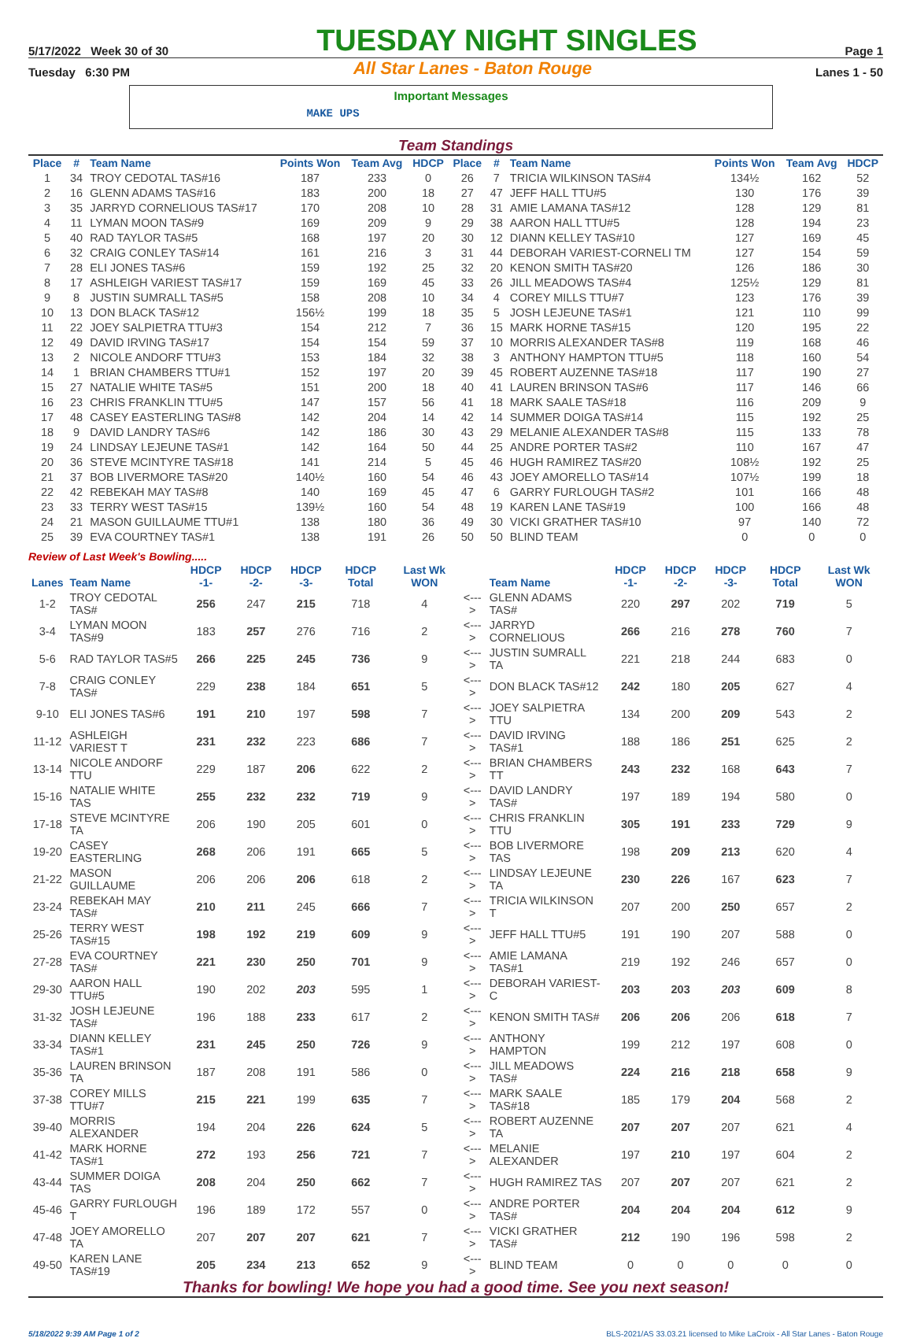5/17/2022 Week 30 of 30 TUESDAY NIGHT SINGLES Page 1
Tuesday 6:30 PM All Star Lanes - Baton Rouge Lanes 1 - 50
Important Messages
MAKE UPS
Team Standings
| Place | # | Team Name | Points Won | Team Avg | HDCP | Place | # | Team Name | Points Won | Team Avg | HDCP |
| --- | --- | --- | --- | --- | --- | --- | --- | --- | --- | --- | --- |
| 1 | 34 | TROY CEDOTAL TAS#16 | 187 | 233 | 0 | 26 | 7 | TRICIA WILKINSON TAS#4 | 134½ | 162 | 52 |
| 2 | 16 | GLENN ADAMS TAS#16 | 183 | 200 | 18 | 27 | 47 | JEFF HALL TTU#5 | 130 | 176 | 39 |
| 3 | 35 | JARRYD CORNELIOUS TAS#17 | 170 | 208 | 10 | 28 | 31 | AMIE LAMANA TAS#12 | 128 | 129 | 81 |
| 4 | 11 | LYMAN MOON TAS#9 | 169 | 209 | 9 | 29 | 38 | AARON HALL TTU#5 | 128 | 194 | 23 |
| 5 | 40 | RAD TAYLOR TAS#5 | 168 | 197 | 20 | 30 | 12 | DIANN KELLEY TAS#10 | 127 | 169 | 45 |
| 6 | 32 | CRAIG CONLEY TAS#14 | 161 | 216 | 3 | 31 | 44 | DEBORAH VARIEST-CORNELI TM | 127 | 154 | 59 |
| 7 | 28 | ELI JONES TAS#6 | 159 | 192 | 25 | 32 | 20 | KENON SMITH TAS#20 | 126 | 186 | 30 |
| 8 | 17 | ASHLEIGH VARIEST TAS#17 | 159 | 169 | 45 | 33 | 26 | JILL MEADOWS TAS#4 | 125½ | 129 | 81 |
| 9 | 8 | JUSTIN SUMRALL TAS#5 | 158 | 208 | 10 | 34 | 4 | COREY MILLS TTU#7 | 123 | 176 | 39 |
| 10 | 13 | DON BLACK TAS#12 | 156½ | 199 | 18 | 35 | 5 | JOSH LEJEUNE TAS#1 | 121 | 110 | 99 |
| 11 | 22 | JOEY SALPIETRA TTU#3 | 154 | 212 | 7 | 36 | 15 | MARK HORNE TAS#15 | 120 | 195 | 22 |
| 12 | 49 | DAVID IRVING TAS#17 | 154 | 154 | 59 | 37 | 10 | MORRIS ALEXANDER TAS#8 | 119 | 168 | 46 |
| 13 | 2 | NICOLE ANDORF TTU#3 | 153 | 184 | 32 | 38 | 3 | ANTHONY HAMPTON TTU#5 | 118 | 160 | 54 |
| 14 | 1 | BRIAN CHAMBERS TTU#1 | 152 | 197 | 20 | 39 | 45 | ROBERT AUZENNE TAS#18 | 117 | 190 | 27 |
| 15 | 27 | NATALIE WHITE TAS#5 | 151 | 200 | 18 | 40 | 41 | LAUREN BRINSON TAS#6 | 117 | 146 | 66 |
| 16 | 23 | CHRIS FRANKLIN TTU#5 | 147 | 157 | 56 | 41 | 18 | MARK SAALE TAS#18 | 116 | 209 | 9 |
| 17 | 48 | CASEY EASTERLING TAS#8 | 142 | 204 | 14 | 42 | 14 | SUMMER DOIGA TAS#14 | 115 | 192 | 25 |
| 18 | 9 | DAVID LANDRY TAS#6 | 142 | 186 | 30 | 43 | 29 | MELANIE ALEXANDER TAS#8 | 115 | 133 | 78 |
| 19 | 24 | LINDSAY LEJEUNE TAS#1 | 142 | 164 | 50 | 44 | 25 | ANDRE PORTER TAS#2 | 110 | 167 | 47 |
| 20 | 36 | STEVE MCINTYRE TAS#18 | 141 | 214 | 5 | 45 | 46 | HUGH RAMIREZ TAS#20 | 108½ | 192 | 25 |
| 21 | 37 | BOB LIVERMORE TAS#20 | 140½ | 160 | 54 | 46 | 43 | JOEY AMORELLO TAS#14 | 107½ | 199 | 18 |
| 22 | 42 | REBEKAH MAY TAS#8 | 140 | 169 | 45 | 47 | 6 | GARRY FURLOUGH TAS#2 | 101 | 166 | 48 |
| 23 | 33 | TERRY WEST TAS#15 | 139½ | 160 | 54 | 48 | 19 | KAREN LANE TAS#19 | 100 | 166 | 48 |
| 24 | 21 | MASON GUILLAUME TTU#1 | 138 | 180 | 36 | 49 | 30 | VICKI GRATHER TAS#10 | 97 | 140 | 72 |
| 25 | 39 | EVA COURTNEY TAS#1 | 138 | 191 | 26 | 50 | 50 | BLIND TEAM | 0 | 0 | 0 |
Review of Last Week's Bowling.....
| Lanes | Team Name | HDCP -1- | HDCP -2- | HDCP -3- | HDCP Total | Last Wk WON | | Team Name | HDCP -1- | HDCP -2- | HDCP -3- | HDCP Total | Last Wk WON |
| --- | --- | --- | --- | --- | --- | --- | --- | --- | --- | --- | --- | --- | --- |
| 1-2 | TROY CEDOTAL TAS# | 256 | 247 | 215 | 718 | 4 | <---> | GLENN ADAMS TAS# | 220 | 297 | 202 | 719 | 5 |
| 3-4 | LYMAN MOON TAS#9 | 183 | 257 | 276 | 716 | 2 | <---> | JARRYD CORNELIOUS | 266 | 216 | 278 | 760 | 7 |
| 5-6 | RAD TAYLOR TAS#5 | 266 | 225 | 245 | 736 | 9 | <---> | JUSTIN SUMRALL TA | 221 | 218 | 244 | 683 | 0 |
| 7-8 | CRAIG CONLEY TAS# | 229 | 238 | 184 | 651 | 5 | <---> | DON BLACK TAS#12 | 242 | 180 | 205 | 627 | 4 |
| 9-10 | ELI JONES TAS#6 | 191 | 210 | 197 | 598 | 7 | <---> | JOEY SALPIETRA TTU | 134 | 200 | 209 | 543 | 2 |
| 11-12 | ASHLEIGH VARIEST T | 231 | 232 | 223 | 686 | 7 | <---> | DAVID IRVING TAS#1 | 188 | 186 | 251 | 625 | 2 |
| 13-14 | NICOLE ANDORF TTU | 229 | 187 | 206 | 622 | 2 | <---> | BRIAN CHAMBERS TT | 243 | 232 | 168 | 643 | 7 |
| 15-16 | NATALIE WHITE TAS | 255 | 232 | 232 | 719 | 9 | <---> | DAVID LANDRY TAS# | 197 | 189 | 194 | 580 | 0 |
| 17-18 | STEVE MCINTYRE TA | 206 | 190 | 205 | 601 | 0 | <---> | CHRIS FRANKLIN TTU | 305 | 191 | 233 | 729 | 9 |
| 19-20 | CASEY EASTERLING | 268 | 206 | 191 | 665 | 5 | <---> | BOB LIVERMORE TAS | 198 | 209 | 213 | 620 | 4 |
| 21-22 | MASON GUILLAUME | 206 | 206 | 206 | 618 | 2 | <---> | LINDSAY LEJEUNE TA | 230 | 226 | 167 | 623 | 7 |
| 23-24 | REBEKAH MAY TAS# | 210 | 211 | 245 | 666 | 7 | <---> | TRICIA WILKINSON T | 207 | 200 | 250 | 657 | 2 |
| 25-26 | TERRY WEST TAS#15 | 198 | 192 | 219 | 609 | 9 | <---> | JEFF HALL TTU#5 | 191 | 190 | 207 | 588 | 0 |
| 27-28 | EVA COURTNEY TAS# | 221 | 230 | 250 | 701 | 9 | <---> | AMIE LAMANA TAS#1 | 219 | 192 | 246 | 657 | 0 |
| 29-30 | AARON HALL TTU#5 | 190 | 202 | 203 | 595 | 1 | <---> | DEBORAH VARIEST-C | 203 | 203 | 203 | 609 | 8 |
| 31-32 | JOSH LEJEUNE TAS# | 196 | 188 | 233 | 617 | 2 | <---> | KENON SMITH TAS# | 206 | 206 | 206 | 618 | 7 |
| 33-34 | DIANN KELLEY TAS#1 | 231 | 245 | 250 | 726 | 9 | <---> | ANTHONY HAMPTON | 199 | 212 | 197 | 608 | 0 |
| 35-36 | LAUREN BRINSON TA | 187 | 208 | 191 | 586 | 0 | <---> | JILL MEADOWS TAS# | 224 | 216 | 218 | 658 | 9 |
| 37-38 | COREY MILLS TTU#7 | 215 | 221 | 199 | 635 | 7 | <---> | MARK SAALE TAS#18 | 185 | 179 | 204 | 568 | 2 |
| 39-40 | MORRIS ALEXANDER | 194 | 204 | 226 | 624 | 5 | <---> | ROBERT AUZENNE TA | 207 | 207 | 207 | 621 | 4 |
| 41-42 | MARK HORNE TAS#1 | 272 | 193 | 256 | 721 | 7 | <---> | MELANIE ALEXANDER | 197 | 210 | 197 | 604 | 2 |
| 43-44 | SUMMER DOIGA TAS | 208 | 204 | 250 | 662 | 7 | <---> | HUGH RAMIREZ TAS | 207 | 207 | 207 | 621 | 2 |
| 45-46 | GARRY FURLOUGH T | 196 | 189 | 172 | 557 | 0 | <---> | ANDRE PORTER TAS# | 204 | 204 | 204 | 612 | 9 |
| 47-48 | JOEY AMORELLO TA | 207 | 207 | 207 | 621 | 7 | <---> | VICKI GRATHER TAS# | 212 | 190 | 196 | 598 | 2 |
| 49-50 | KAREN LANE TAS#19 | 205 | 234 | 213 | 652 | 9 | <---> | BLIND TEAM | 0 | 0 | 0 | 0 | 0 |
Thanks for bowling! We hope you had a good time. See you next season!
5/18/2022 9:39 AM Page 1 of 2 BLS-2021/AS 33.03.21 licensed to Mike LaCroix - All Star Lanes - Baton Rouge